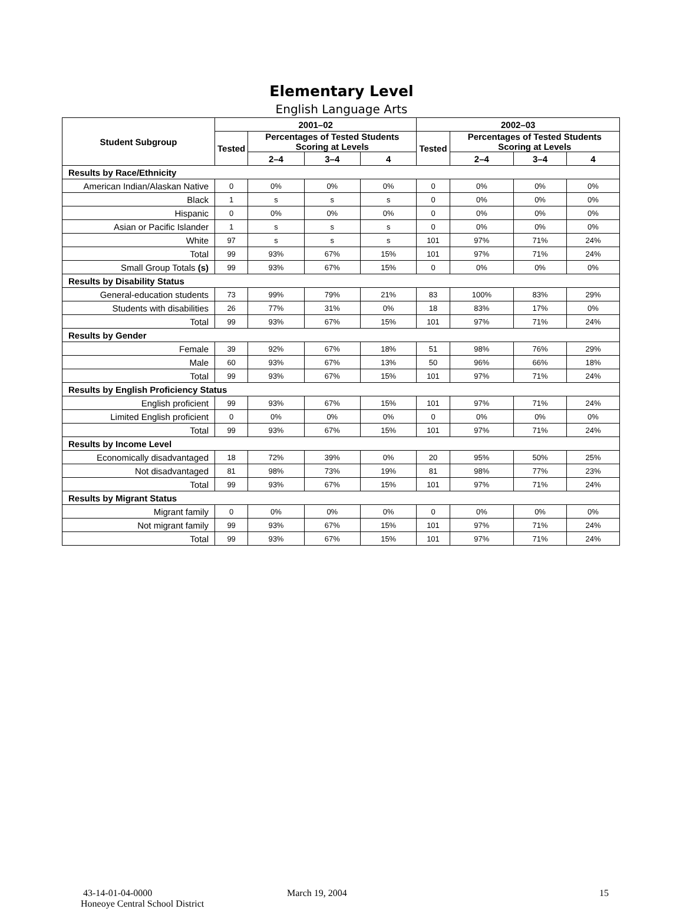Elementary Level
English Language Arts
| Student Subgroup | 2001–02 | | | | 2002–03 | | | |
| --- | --- | --- | --- | --- | --- | --- | --- | --- |
| | Tested | Percentages of Tested Students Scoring at Levels | | | Tested | Percentages of Tested Students Scoring at Levels | | |
| | | 2–4 | 3–4 | 4 | | 2–4 | 3–4 | 4 |
| Results by Race/Ethnicity | | | | | | | | |
| American Indian/Alaskan Native | 0 | 0% | 0% | 0% | 0 | 0% | 0% | 0% |
| Black | 1 | s | s | s | 0 | 0% | 0% | 0% |
| Hispanic | 0 | 0% | 0% | 0% | 0 | 0% | 0% | 0% |
| Asian or Pacific Islander | 1 | s | s | s | 0 | 0% | 0% | 0% |
| White | 97 | s | s | s | 101 | 97% | 71% | 24% |
| Total | 99 | 93% | 67% | 15% | 101 | 97% | 71% | 24% |
| Small Group Totals (s) | 99 | 93% | 67% | 15% | 0 | 0% | 0% | 0% |
| Results by Disability Status | | | | | | | | |
| General-education students | 73 | 99% | 79% | 21% | 83 | 100% | 83% | 29% |
| Students with disabilities | 26 | 77% | 31% | 0% | 18 | 83% | 17% | 0% |
| Total | 99 | 93% | 67% | 15% | 101 | 97% | 71% | 24% |
| Results by Gender | | | | | | | | |
| Female | 39 | 92% | 67% | 18% | 51 | 98% | 76% | 29% |
| Male | 60 | 93% | 67% | 13% | 50 | 96% | 66% | 18% |
| Total | 99 | 93% | 67% | 15% | 101 | 97% | 71% | 24% |
| Results by English Proficiency Status | | | | | | | | |
| English proficient | 99 | 93% | 67% | 15% | 101 | 97% | 71% | 24% |
| Limited English proficient | 0 | 0% | 0% | 0% | 0 | 0% | 0% | 0% |
| Total | 99 | 93% | 67% | 15% | 101 | 97% | 71% | 24% |
| Results by Income Level | | | | | | | | |
| Economically disadvantaged | 18 | 72% | 39% | 0% | 20 | 95% | 50% | 25% |
| Not disadvantaged | 81 | 98% | 73% | 19% | 81 | 98% | 77% | 23% |
| Total | 99 | 93% | 67% | 15% | 101 | 97% | 71% | 24% |
| Results by Migrant Status | | | | | | | | |
| Migrant family | 0 | 0% | 0% | 0% | 0 | 0% | 0% | 0% |
| Not migrant family | 99 | 93% | 67% | 15% | 101 | 97% | 71% | 24% |
| Total | 99 | 93% | 67% | 15% | 101 | 97% | 71% | 24% |
43-14-01-04-0000
Honeoye Central School District
March 19, 2004 15